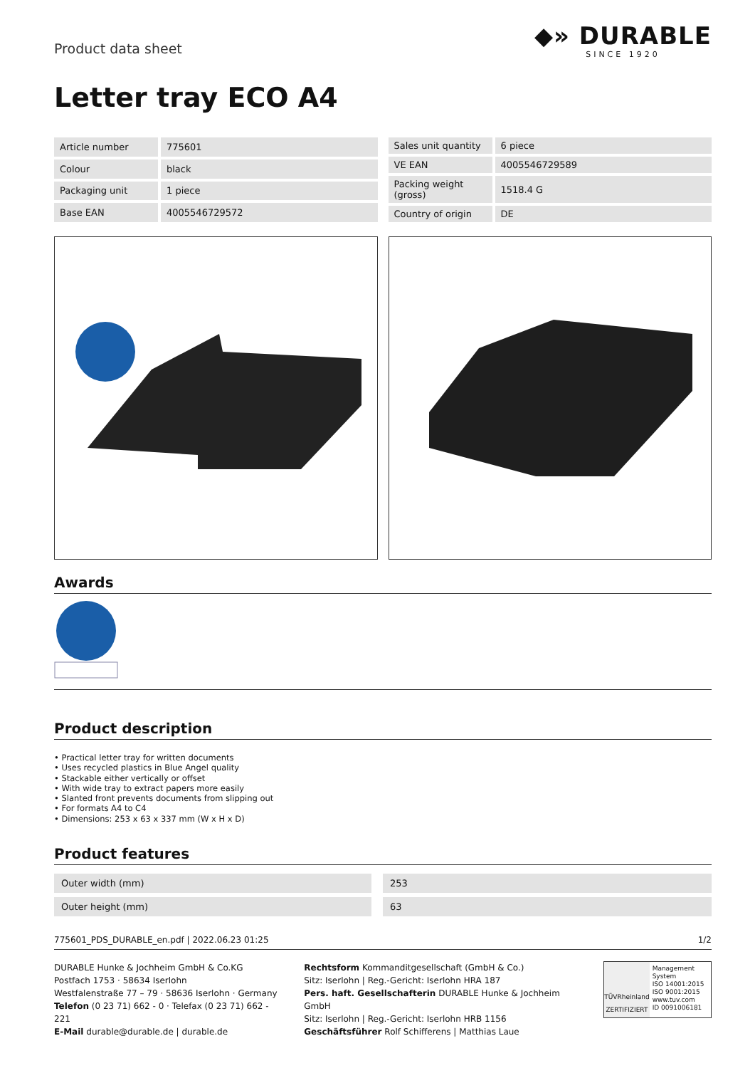Product data sheet
◆» DURABLE
SINCE 1920
Letter tray ECO A4
| Article number | 775601 |
| Colour | black |
| Packaging unit | 1 piece |
| Base EAN | 4005546729572 |
| Sales unit quantity | 6 piece |
| VE EAN | 4005546729589 |
| Packing weight (gross) | 1518.4 G |
| Country of origin | DE |
Awards
Product description
• Practical letter tray for written documents
• Uses recycled plastics in Blue Angel quality
• Stackable either vertically or offset
• With wide tray to extract papers more easily
• Slanted front prevents documents from slipping out
• For formats A4 to C4
• Dimensions: 253 x 63 x 337 mm (W x H x D)
Product features
| Outer width (mm) | 253 |
| Outer height (mm) | 63 |
775601_PDS_DURABLE_en.pdf | 2022.06.23 01:25 1/2
DURABLE Hunke & Jochheim GmbH & Co.KG
Postfach 1753 · 58634 Iserlohn
Westfalenstraße 77 – 79 · 58636 Iserlohn · Germany
Telefon (0 23 71) 662 - 0 · Telefax (0 23 71) 662 - 221
E-Mail durable@durable.de | durable.de
Rechtsform Kommanditgesellschaft (GmbH & Co.)
Sitz: Iserlohn | Reg.-Gericht: Iserlohn HRA 187
Pers. haft. Gesellschafterin DURABLE Hunke & Jochheim GmbH
Sitz: Iserlohn | Reg.-Gericht: Iserlohn HRB 1156
Geschäftsführer Rolf Schifferens | Matthias Laue
TÜVRheinland
ZERTIFIZIERT
Management System
ISO 14001:2015
ISO 9001:2015
www.tuv.com
ID 0091006181